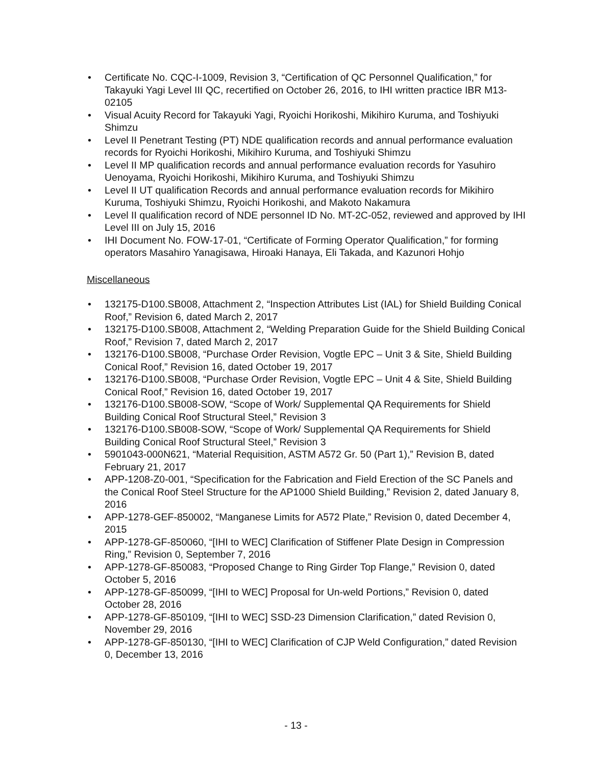• Certificate No. CQC-I-1009, Revision 3, “Certification of QC Personnel Qualification,” for Takayuki Yagi Level III QC, recertified on October 26, 2016, to IHI written practice IBR M13-02105
• Visual Acuity Record for Takayuki Yagi, Ryoichi Horikoshi, Mikihiro Kuruma, and Toshiyuki Shimzu
• Level II Penetrant Testing (PT) NDE qualification records and annual performance evaluation records for Ryoichi Horikoshi, Mikihiro Kuruma, and Toshiyuki Shimzu
• Level II MP qualification records and annual performance evaluation records for Yasuhiro Uenoyama, Ryoichi Horikoshi, Mikihiro Kuruma, and Toshiyuki Shimzu
• Level II UT qualification Records and annual performance evaluation records for Mikihiro Kuruma, Toshiyuki Shimzu, Ryoichi Horikoshi, and Makoto Nakamura
• Level II qualification record of NDE personnel ID No. MT-2C-052, reviewed and approved by IHI Level III on July 15, 2016
• IHI Document No. FOW-17-01, “Certificate of Forming Operator Qualification,” for forming operators Masahiro Yanagisawa, Hiroaki Hanaya, Eli Takada, and Kazunori Hohjo
Miscellaneous
• 132175-D100.SB008, Attachment 2, “Inspection Attributes List (IAL) for Shield Building Conical Roof,” Revision 6, dated March 2, 2017
• 132175-D100.SB008, Attachment 2, “Welding Preparation Guide for the Shield Building Conical Roof,” Revision 7, dated March 2, 2017
• 132176-D100.SB008, “Purchase Order Revision, Vogtle EPC – Unit 3 & Site, Shield Building Conical Roof,” Revision 16, dated October 19, 2017
• 132176-D100.SB008, “Purchase Order Revision, Vogtle EPC – Unit 4 & Site, Shield Building Conical Roof,” Revision 16, dated October 19, 2017
• 132176-D100.SB008-SOW, “Scope of Work/ Supplemental QA Requirements for Shield Building Conical Roof Structural Steel,” Revision 3
• 132176-D100.SB008-SOW, “Scope of Work/ Supplemental QA Requirements for Shield Building Conical Roof Structural Steel,” Revision 3
• 5901043-000N621, “Material Requisition, ASTM A572 Gr. 50 (Part 1),” Revision B, dated February 21, 2017
• APP-1208-Z0-001, “Specification for the Fabrication and Field Erection of the SC Panels and the Conical Roof Steel Structure for the AP1000 Shield Building,” Revision 2, dated January 8, 2016
• APP-1278-GEF-850002, “Manganese Limits for A572 Plate,” Revision 0, dated December 4, 2015
• APP-1278-GF-850060, “[IHI to WEC] Clarification of Stiffener Plate Design in Compression Ring,” Revision 0, September 7, 2016
• APP-1278-GF-850083, “Proposed Change to Ring Girder Top Flange,” Revision 0, dated October 5, 2016
• APP-1278-GF-850099, “[IHI to WEC] Proposal for Un-weld Portions,” Revision 0, dated October 28, 2016
• APP-1278-GF-850109, “[IHI to WEC] SSD-23 Dimension Clarification,” dated Revision 0, November 29, 2016
• APP-1278-GF-850130, “[IHI to WEC] Clarification of CJP Weld Configuration,” dated Revision 0, December 13, 2016
- 13 -